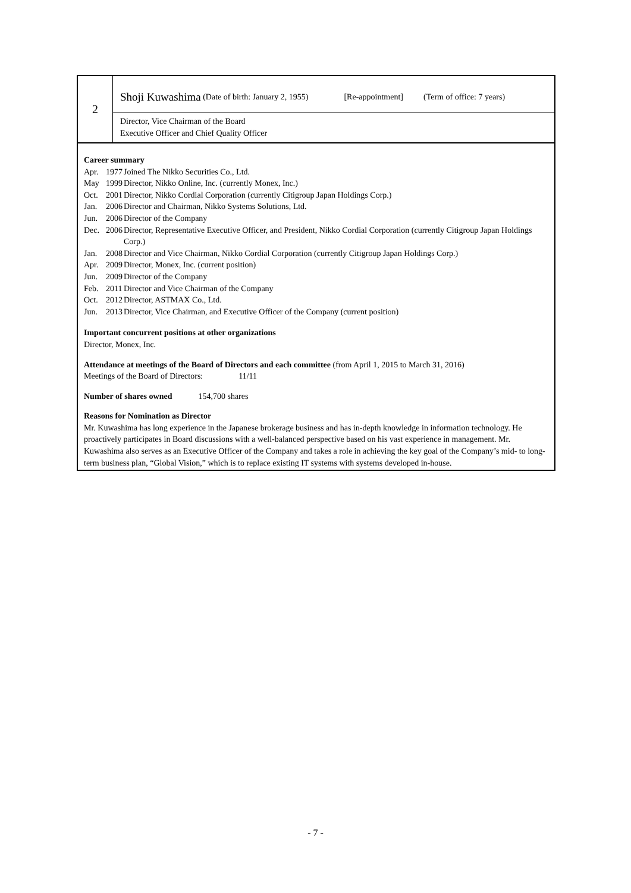2
Shoji Kuwashima (Date of birth: January 2, 1955) [Re-appointment] (Term of office: 7 years)
Director, Vice Chairman of the Board
Executive Officer and Chief Quality Officer
Career summary
| Apr. | 1977 | Joined The Nikko Securities Co., Ltd. |
| May | 1999 | Director, Nikko Online, Inc. (currently Monex, Inc.) |
| Oct. | 2001 | Director, Nikko Cordial Corporation (currently Citigroup Japan Holdings Corp.) |
| Jan. | 2006 | Director and Chairman, Nikko Systems Solutions, Ltd. |
| Jun. | 2006 | Director of the Company |
| Dec. | 2006 | Director, Representative Executive Officer, and President, Nikko Cordial Corporation (currently Citigroup Japan Holdings Corp.) |
| Jan. | 2008 | Director and Vice Chairman, Nikko Cordial Corporation (currently Citigroup Japan Holdings Corp.) |
| Apr. | 2009 | Director, Monex, Inc. (current position) |
| Jun. | 2009 | Director of the Company |
| Feb. | 2011 | Director and Vice Chairman of the Company |
| Oct. | 2012 | Director, ASTMAX Co., Ltd. |
| Jun. | 2013 | Director, Vice Chairman, and Executive Officer of the Company (current position) |
Important concurrent positions at other organizations
Director, Monex, Inc.
Attendance at meetings of the Board of Directors and each committee (from April 1, 2015 to March 31, 2016)
Meetings of the Board of Directors: 11/11
Number of shares owned 154,700 shares
Reasons for Nomination as Director
Mr. Kuwashima has long experience in the Japanese brokerage business and has in-depth knowledge in information technology. He proactively participates in Board discussions with a well-balanced perspective based on his vast experience in management. Mr. Kuwashima also serves as an Executive Officer of the Company and takes a role in achieving the key goal of the Company’s mid- to long-term business plan, “Global Vision,” which is to replace existing IT systems with systems developed in-house.
- 7 -